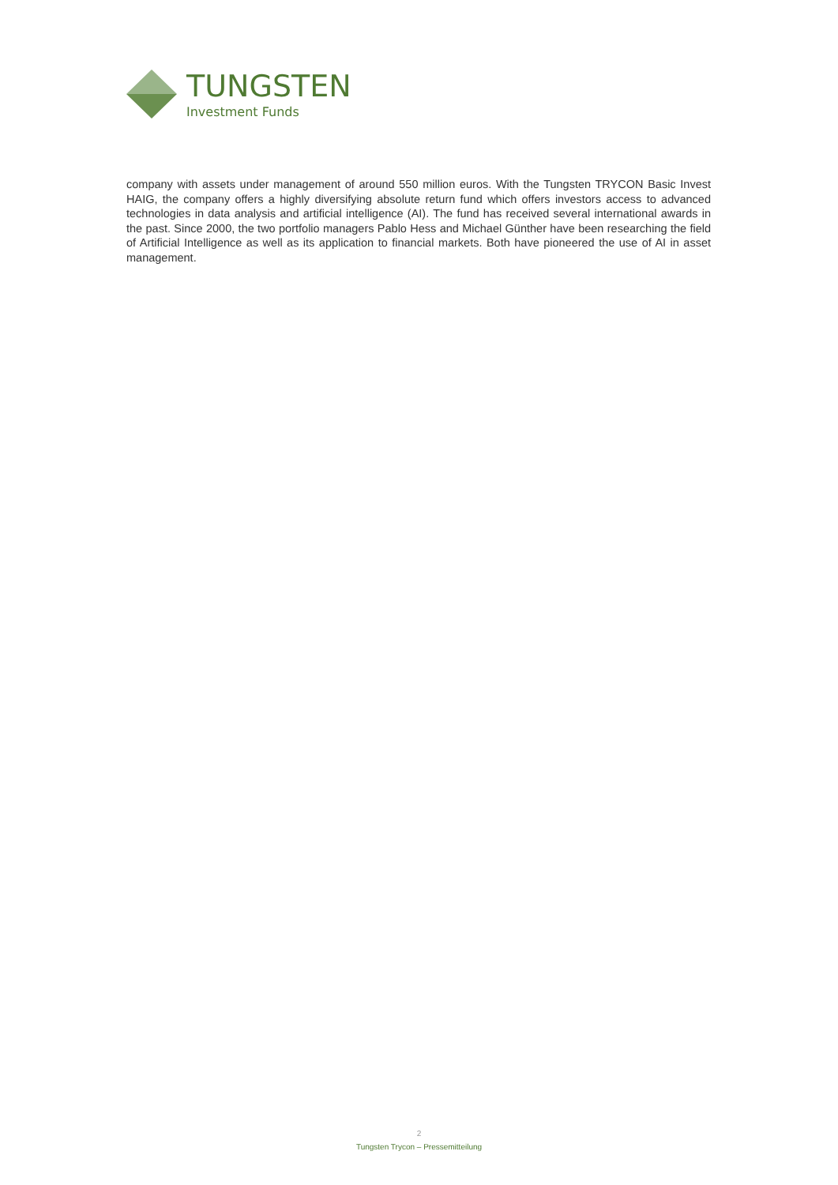TUNGSTEN
Investment Funds
company with assets under management of around 550 million euros. With the Tungsten TRYCON Basic Invest HAIG, the company offers a highly diversifying absolute return fund which offers investors access to advanced technologies in data analysis and artificial intelligence (AI). The fund has received several international awards in the past. Since 2000, the two portfolio managers Pablo Hess and Michael Günther have been researching the field of Artificial Intelligence as well as its application to financial markets. Both have pioneered the use of AI in asset management.
2
Tungsten Trycon – Pressemitteilung